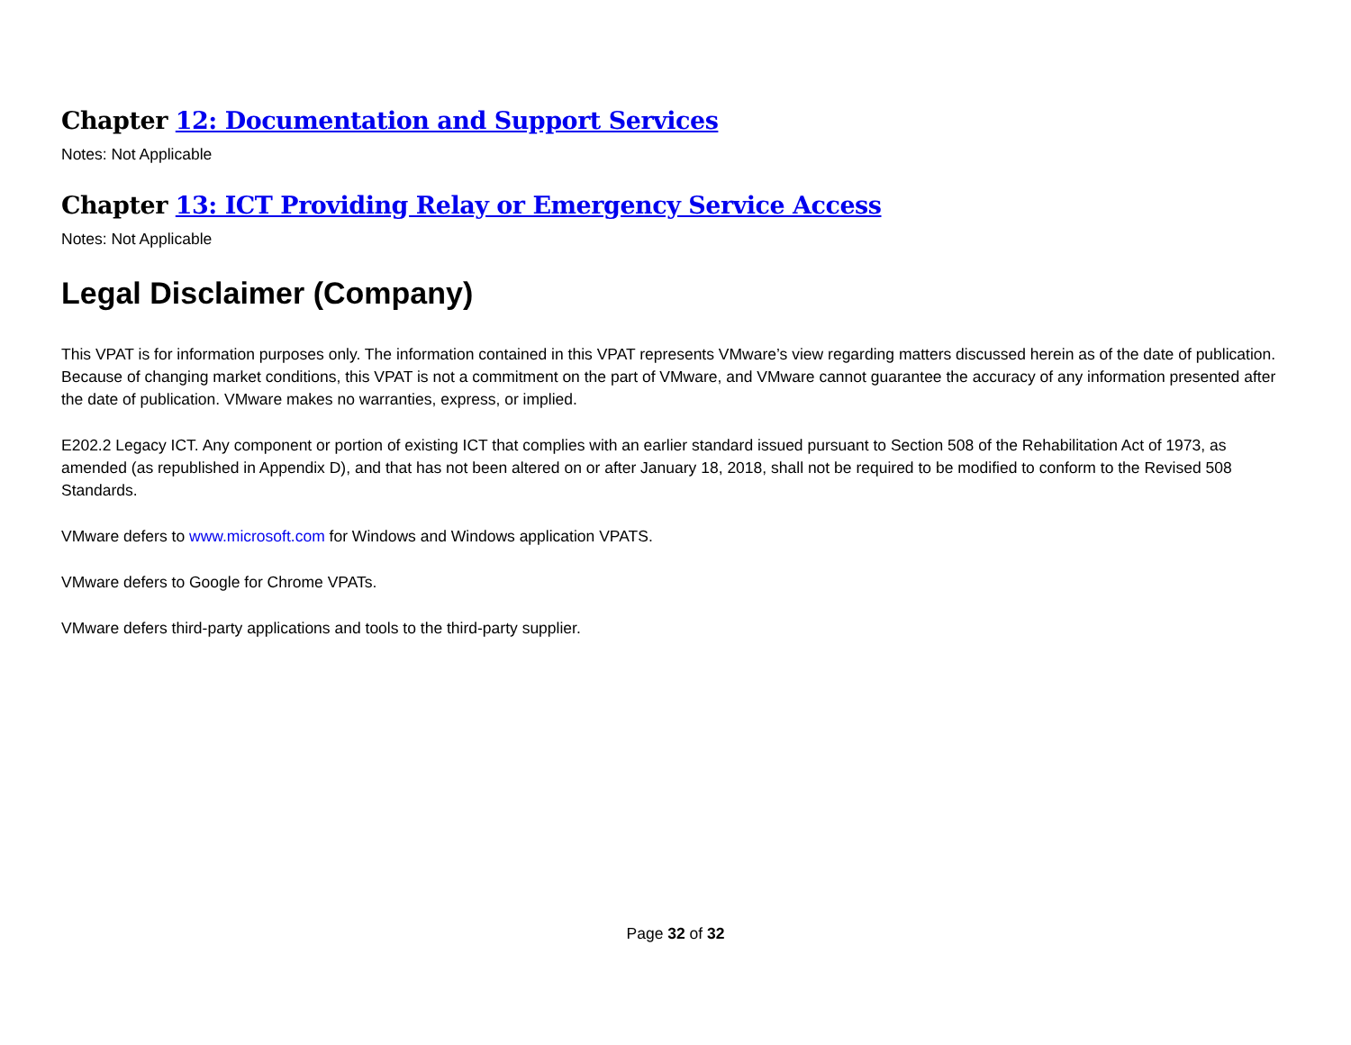Chapter 12: Documentation and Support Services
Notes: Not Applicable
Chapter 13: ICT Providing Relay or Emergency Service Access
Notes: Not Applicable
Legal Disclaimer (Company)
This VPAT is for information purposes only. The information contained in this VPAT represents VMware’s view regarding matters discussed herein as of the date of publication. Because of changing market conditions, this VPAT is not a commitment on the part of VMware, and VMware cannot guarantee the accuracy of any information presented after the date of publication. VMware makes no warranties, express, or implied.
E202.2 Legacy ICT. Any component or portion of existing ICT that complies with an earlier standard issued pursuant to Section 508 of the Rehabilitation Act of 1973, as amended (as republished in Appendix D), and that has not been altered on or after January 18, 2018, shall not be required to be modified to conform to the Revised 508 Standards.
VMware defers to www.microsoft.com for Windows and Windows application VPATS.
VMware defers to Google for Chrome VPATs.
VMware defers third-party applications and tools to the third-party supplier.
Page 32 of 32